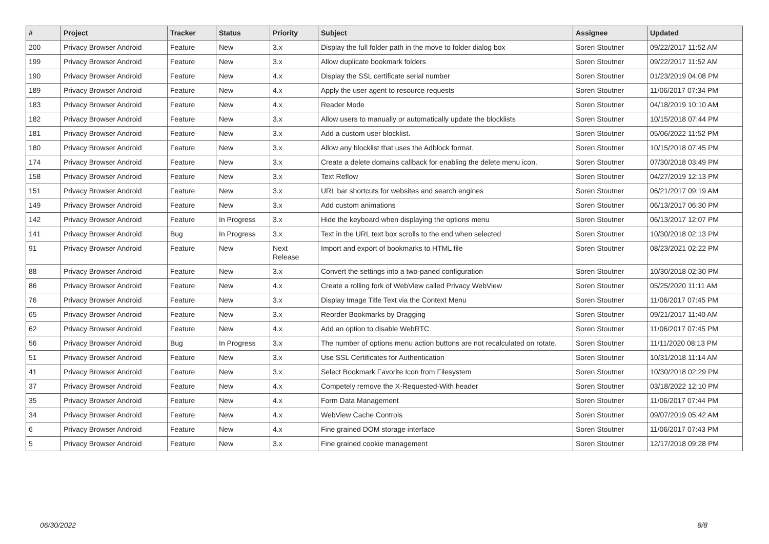| # | Project | Tracker | Status | Priority | Subject | Assignee | Updated |
| --- | --- | --- | --- | --- | --- | --- | --- |
| 200 | Privacy Browser Android | Feature | New | 3.x | Display the full folder path in the move to folder dialog box | Soren Stoutner | 09/22/2017 11:52 AM |
| 199 | Privacy Browser Android | Feature | New | 3.x | Allow duplicate bookmark folders | Soren Stoutner | 09/22/2017 11:52 AM |
| 190 | Privacy Browser Android | Feature | New | 4.x | Display the SSL certificate serial number | Soren Stoutner | 01/23/2019 04:08 PM |
| 189 | Privacy Browser Android | Feature | New | 4.x | Apply the user agent to resource requests | Soren Stoutner | 11/06/2017 07:34 PM |
| 183 | Privacy Browser Android | Feature | New | 4.x | Reader Mode | Soren Stoutner | 04/18/2019 10:10 AM |
| 182 | Privacy Browser Android | Feature | New | 3.x | Allow users to manually or automatically update the blocklists | Soren Stoutner | 10/15/2018 07:44 PM |
| 181 | Privacy Browser Android | Feature | New | 3.x | Add a custom user blocklist. | Soren Stoutner | 05/06/2022 11:52 PM |
| 180 | Privacy Browser Android | Feature | New | 3.x | Allow any blocklist that uses the Adblock format. | Soren Stoutner | 10/15/2018 07:45 PM |
| 174 | Privacy Browser Android | Feature | New | 3.x | Create a delete domains callback for enabling the delete menu icon. | Soren Stoutner | 07/30/2018 03:49 PM |
| 158 | Privacy Browser Android | Feature | New | 3.x | Text Reflow | Soren Stoutner | 04/27/2019 12:13 PM |
| 151 | Privacy Browser Android | Feature | New | 3.x | URL bar shortcuts for websites and search engines | Soren Stoutner | 06/21/2017 09:19 AM |
| 149 | Privacy Browser Android | Feature | New | 3.x | Add custom animations | Soren Stoutner | 06/13/2017 06:30 PM |
| 142 | Privacy Browser Android | Feature | In Progress | 3.x | Hide the keyboard when displaying the options menu | Soren Stoutner | 06/13/2017 12:07 PM |
| 141 | Privacy Browser Android | Bug | In Progress | 3.x | Text in the URL text box scrolls to the end when selected | Soren Stoutner | 10/30/2018 02:13 PM |
| 91 | Privacy Browser Android | Feature | New | Next Release | Import and export of bookmarks to HTML file | Soren Stoutner | 08/23/2021 02:22 PM |
| 88 | Privacy Browser Android | Feature | New | 3.x | Convert the settings into a two-paned configuration | Soren Stoutner | 10/30/2018 02:30 PM |
| 86 | Privacy Browser Android | Feature | New | 4.x | Create a rolling fork of WebView called Privacy WebView | Soren Stoutner | 05/25/2020 11:11 AM |
| 76 | Privacy Browser Android | Feature | New | 3.x | Display Image Title Text via the Context Menu | Soren Stoutner | 11/06/2017 07:45 PM |
| 65 | Privacy Browser Android | Feature | New | 3.x | Reorder Bookmarks by Dragging | Soren Stoutner | 09/21/2017 11:40 AM |
| 62 | Privacy Browser Android | Feature | New | 4.x | Add an option to disable WebRTC | Soren Stoutner | 11/06/2017 07:45 PM |
| 56 | Privacy Browser Android | Bug | In Progress | 3.x | The number of options menu action buttons are not recalculated on rotate. | Soren Stoutner | 11/11/2020 08:13 PM |
| 51 | Privacy Browser Android | Feature | New | 3.x | Use SSL Certificates for Authentication | Soren Stoutner | 10/31/2018 11:14 AM |
| 41 | Privacy Browser Android | Feature | New | 3.x | Select Bookmark Favorite Icon from Filesystem | Soren Stoutner | 10/30/2018 02:29 PM |
| 37 | Privacy Browser Android | Feature | New | 4.x | Competely remove the X-Requested-With header | Soren Stoutner | 03/18/2022 12:10 PM |
| 35 | Privacy Browser Android | Feature | New | 4.x | Form Data Management | Soren Stoutner | 11/06/2017 07:44 PM |
| 34 | Privacy Browser Android | Feature | New | 4.x | WebView Cache Controls | Soren Stoutner | 09/07/2019 05:42 AM |
| 6 | Privacy Browser Android | Feature | New | 4.x | Fine grained DOM storage interface | Soren Stoutner | 11/06/2017 07:43 PM |
| 5 | Privacy Browser Android | Feature | New | 3.x | Fine grained cookie management | Soren Stoutner | 12/17/2018 09:28 PM |
06/30/2022 8/8